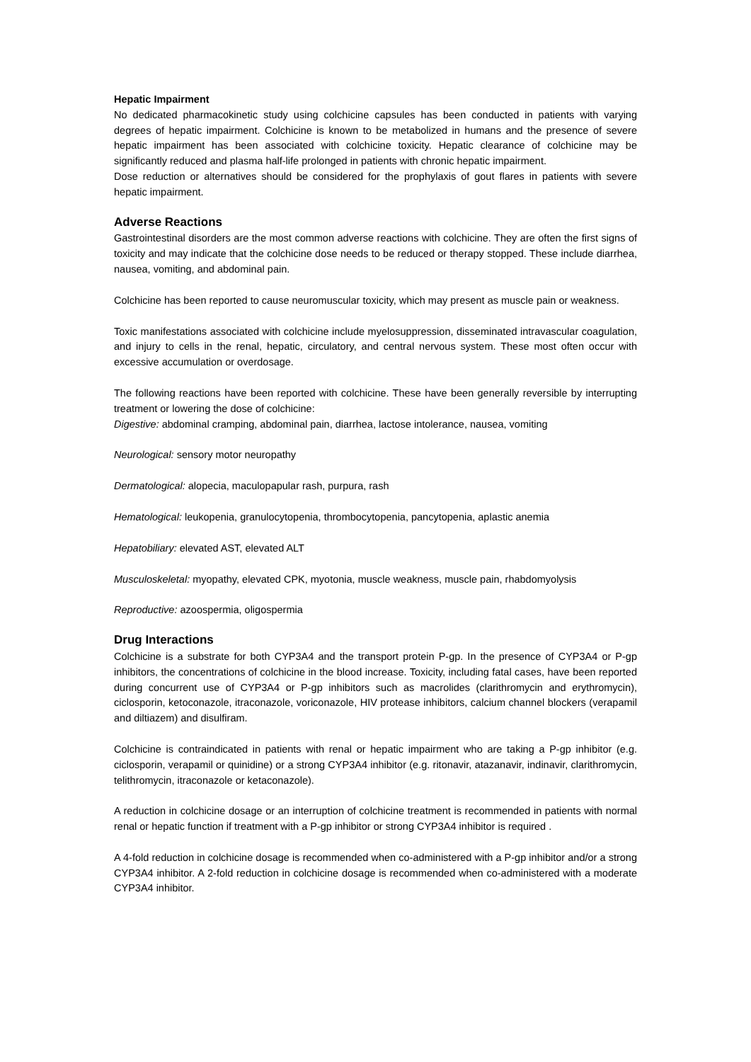Hepatic Impairment
No dedicated pharmacokinetic study using colchicine capsules has been conducted in patients with varying degrees of hepatic impairment. Colchicine is known to be metabolized in humans and the presence of severe hepatic impairment has been associated with colchicine toxicity. Hepatic clearance of colchicine may be significantly reduced and plasma half-life prolonged in patients with chronic hepatic impairment.
Dose reduction or alternatives should be considered for the prophylaxis of gout flares in patients with severe hepatic impairment.
Adverse Reactions
Gastrointestinal disorders are the most common adverse reactions with colchicine. They are often the first signs of toxicity and may indicate that the colchicine dose needs to be reduced or therapy stopped. These include diarrhea, nausea, vomiting, and abdominal pain.
Colchicine has been reported to cause neuromuscular toxicity, which may present as muscle pain or weakness.
Toxic manifestations associated with colchicine include myelosuppression, disseminated intravascular coagulation, and injury to cells in the renal, hepatic, circulatory, and central nervous system. These most often occur with excessive accumulation or overdosage.
The following reactions have been reported with colchicine. These have been generally reversible by interrupting treatment or lowering the dose of colchicine:
Digestive: abdominal cramping, abdominal pain, diarrhea, lactose intolerance, nausea, vomiting
Neurological: sensory motor neuropathy
Dermatological: alopecia, maculopapular rash, purpura, rash
Hematological: leukopenia, granulocytopenia, thrombocytopenia, pancytopenia, aplastic anemia
Hepatobiliary: elevated AST, elevated ALT
Musculoskeletal: myopathy, elevated CPK, myotonia, muscle weakness, muscle pain, rhabdomyolysis
Reproductive: azoospermia, oligospermia
Drug Interactions
Colchicine is a substrate for both CYP3A4 and the transport protein P-gp. In the presence of CYP3A4 or P-gp inhibitors, the concentrations of colchicine in the blood increase. Toxicity, including fatal cases, have been reported during concurrent use of CYP3A4 or P-gp inhibitors such as macrolides (clarithromycin and erythromycin), ciclosporin, ketoconazole, itraconazole, voriconazole, HIV protease inhibitors, calcium channel blockers (verapamil and diltiazem) and disulfiram.
Colchicine is contraindicated in patients with renal or hepatic impairment who are taking a P-gp inhibitor (e.g. ciclosporin, verapamil or quinidine) or a strong CYP3A4 inhibitor (e.g. ritonavir, atazanavir, indinavir, clarithromycin, telithromycin, itraconazole or ketaconazole).
A reduction in colchicine dosage or an interruption of colchicine treatment is recommended in patients with normal renal or hepatic function if treatment with a P-gp inhibitor or strong CYP3A4 inhibitor is required .
A 4-fold reduction in colchicine dosage is recommended when co-administered with a P-gp inhibitor and/or a strong CYP3A4 inhibitor. A 2-fold reduction in colchicine dosage is recommended when co-administered with a moderate CYP3A4 inhibitor.